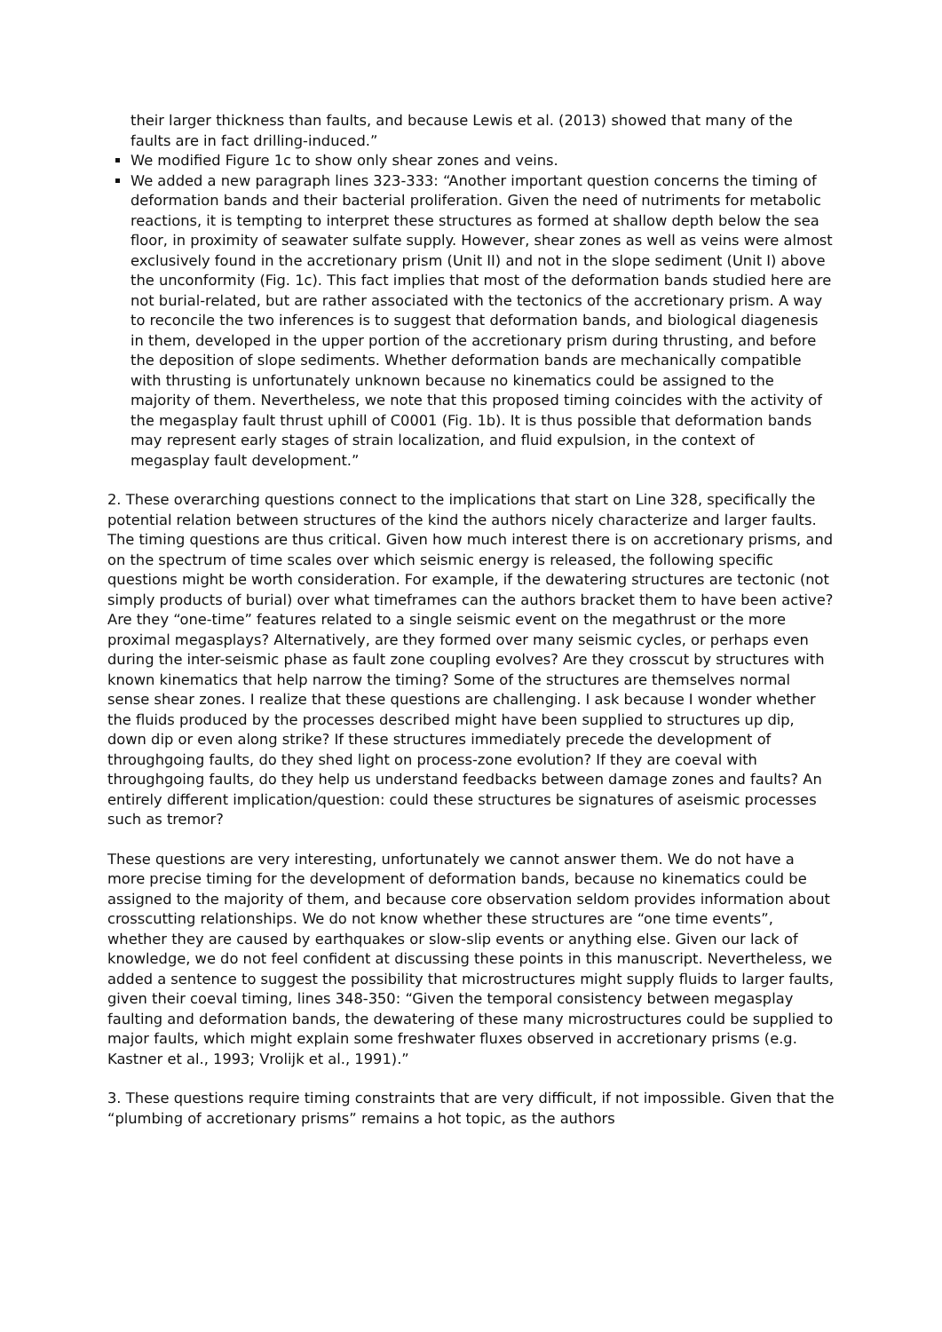their larger thickness than faults, and because Lewis et al. (2013) showed that many of the faults are in fact drilling-induced.”
We modified Figure 1c to show only shear zones and veins.
We added a new paragraph lines 323-333: “Another important question concerns the timing of deformation bands and their bacterial proliferation. Given the need of nutriments for metabolic reactions, it is tempting to interpret these structures as formed at shallow depth below the sea floor, in proximity of seawater sulfate supply. However, shear zones as well as veins were almost exclusively found in the accretionary prism (Unit II) and not in the slope sediment (Unit I) above the unconformity (Fig. 1c). This fact implies that most of the deformation bands studied here are not burial-related, but are rather associated with the tectonics of the accretionary prism. A way to reconcile the two inferences is to suggest that deformation bands, and biological diagenesis in them, developed in the upper portion of the accretionary prism during thrusting, and before the deposition of slope sediments. Whether deformation bands are mechanically compatible with thrusting is unfortunately unknown because no kinematics could be assigned to the majority of them. Nevertheless, we note that this proposed timing coincides with the activity of the megasplay fault thrust uphill of C0001 (Fig. 1b). It is thus possible that deformation bands may represent early stages of strain localization, and fluid expulsion, in the context of megasplay fault development.”
2. These overarching questions connect to the implications that start on Line 328, specifically the potential relation between structures of the kind the authors nicely characterize and larger faults. The timing questions are thus critical. Given how much interest there is on accretionary prisms, and on the spectrum of time scales over which seismic energy is released, the following specific questions might be worth consideration. For example, if the dewatering structures are tectonic (not simply products of burial) over what timeframes can the authors bracket them to have been active? Are they “one-time” features related to a single seismic event on the megathrust or the more proximal megasplays? Alternatively, are they formed over many seismic cycles, or perhaps even during the inter-seismic phase as fault zone coupling evolves? Are they crosscut by structures with known kinematics that help narrow the timing? Some of the structures are themselves normal sense shear zones. I realize that these questions are challenging. I ask because I wonder whether the fluids produced by the processes described might have been supplied to structures up dip, down dip or even along strike? If these structures immediately precede the development of throughgoing faults, do they shed light on process-zone evolution? If they are coeval with throughgoing faults, do they help us understand feedbacks between damage zones and faults? An entirely different implication/question: could these structures be signatures of aseismic processes such as tremor?
These questions are very interesting, unfortunately we cannot answer them. We do not have a more precise timing for the development of deformation bands, because no kinematics could be assigned to the majority of them, and because core observation seldom provides information about crosscutting relationships. We do not know whether these structures are “one time events”, whether they are caused by earthquakes or slow-slip events or anything else. Given our lack of knowledge, we do not feel confident at discussing these points in this manuscript. Nevertheless, we added a sentence to suggest the possibility that microstructures might supply fluids to larger faults, given their coeval timing, lines 348-350: “Given the temporal consistency between megasplay faulting and deformation bands, the dewatering of these many microstructures could be supplied to major faults, which might explain some freshwater fluxes observed in accretionary prisms (e.g. Kastner et al., 1993; Vrolijk et al., 1991).”
3. These questions require timing constraints that are very difficult, if not impossible. Given that the “plumbing of accretionary prisms” remains a hot topic, as the authors